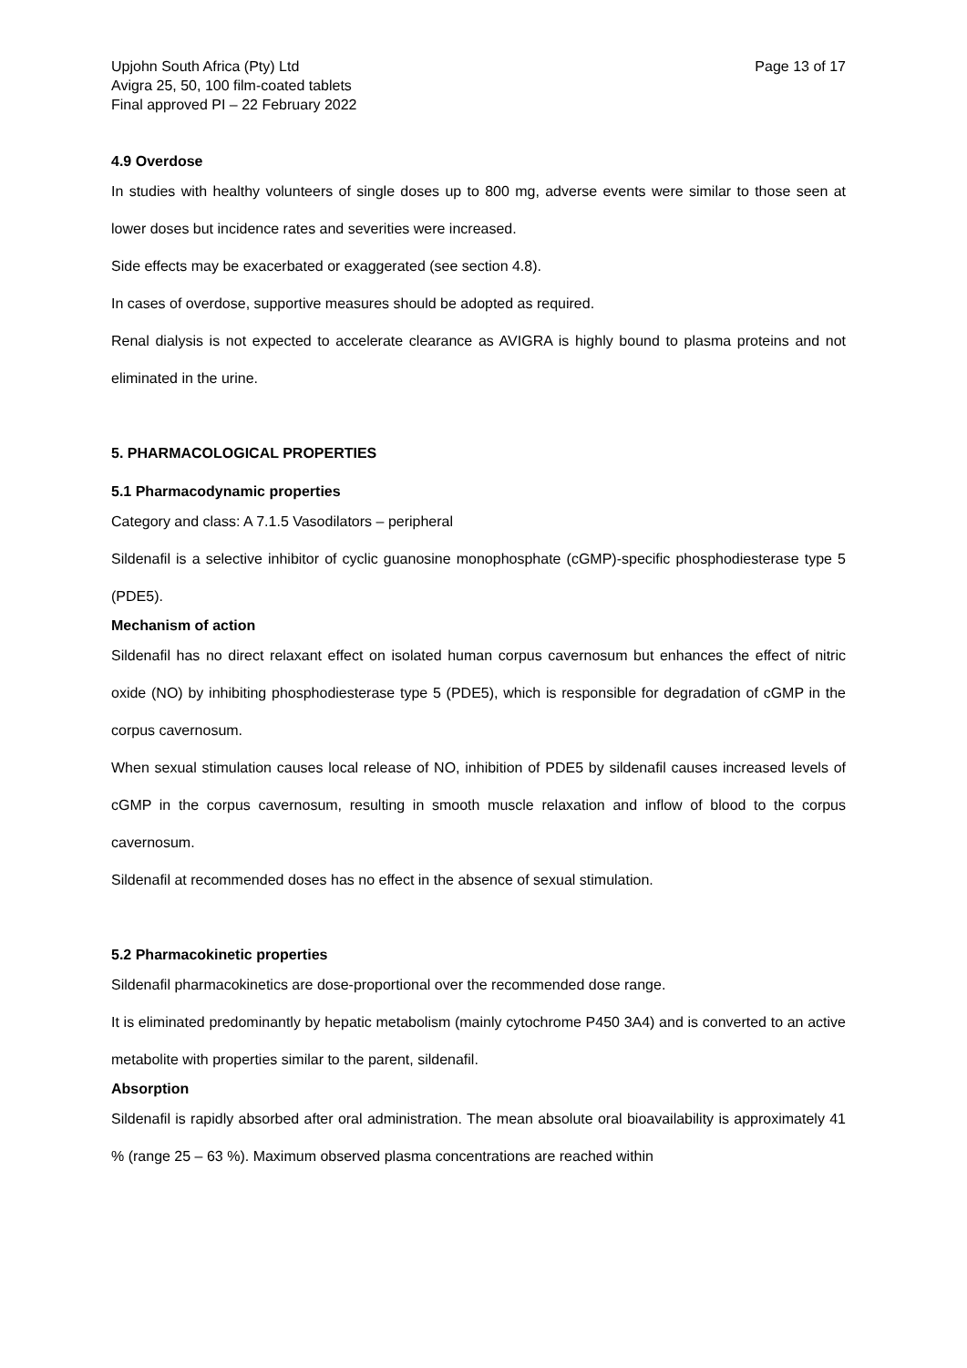Upjohn South Africa (Pty) Ltd
Avigra 25, 50, 100 film-coated tablets
Final approved PI – 22 February 2022
Page 13 of 17
4.9 Overdose
In studies with healthy volunteers of single doses up to 800 mg, adverse events were similar to those seen at lower doses but incidence rates and severities were increased.
Side effects may be exacerbated or exaggerated (see section 4.8).
In cases of overdose, supportive measures should be adopted as required.
Renal dialysis is not expected to accelerate clearance as AVIGRA is highly bound to plasma proteins and not eliminated in the urine.
5. PHARMACOLOGICAL PROPERTIES
5.1 Pharmacodynamic properties
Category and class: A 7.1.5 Vasodilators – peripheral
Sildenafil is a selective inhibitor of cyclic guanosine monophosphate (cGMP)-specific phosphodiesterase type 5 (PDE5).
Mechanism of action
Sildenafil has no direct relaxant effect on isolated human corpus cavernosum but enhances the effect of nitric oxide (NO) by inhibiting phosphodiesterase type 5 (PDE5), which is responsible for degradation of cGMP in the corpus cavernosum.
When sexual stimulation causes local release of NO, inhibition of PDE5 by sildenafil causes increased levels of cGMP in the corpus cavernosum, resulting in smooth muscle relaxation and inflow of blood to the corpus cavernosum.
Sildenafil at recommended doses has no effect in the absence of sexual stimulation.
5.2 Pharmacokinetic properties
Sildenafil pharmacokinetics are dose-proportional over the recommended dose range.
It is eliminated predominantly by hepatic metabolism (mainly cytochrome P450 3A4) and is converted to an active metabolite with properties similar to the parent, sildenafil.
Absorption
Sildenafil is rapidly absorbed after oral administration. The mean absolute oral bioavailability is approximately 41 % (range 25 – 63 %). Maximum observed plasma concentrations are reached within